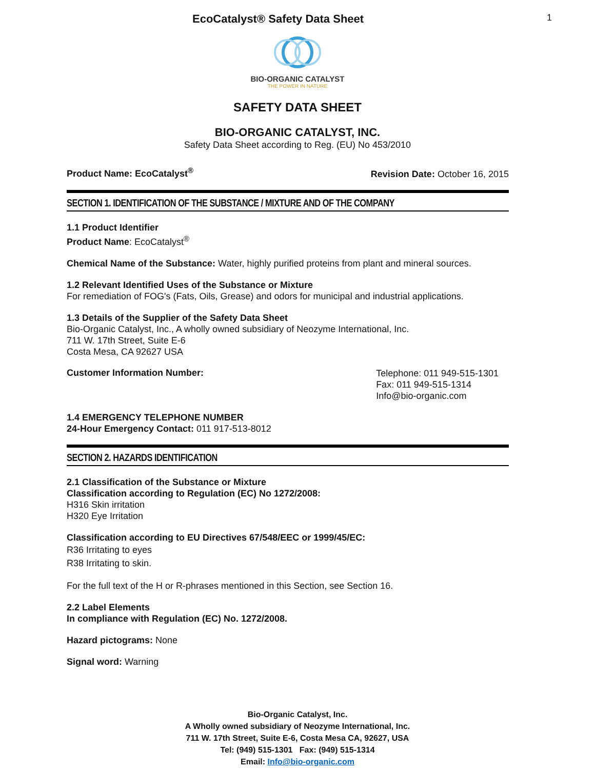EcoCatalyst® Safety Data Sheet 1
BIO-ORGANIC CATALYST
THE POWER IN NATURE
SAFETY DATA SHEET
BIO-ORGANIC CATALYST, INC.
Safety Data Sheet according to Reg. (EU) No 453/2010
Product Name: EcoCatalyst<sup>®</sup> Revision Date: October 16, 2015
SECTION 1. IDENTIFICATION OF THE SUBSTANCE / MIXTURE AND OF THE COMPANY
1.1 Product Identifier
Product Name: EcoCatalyst<sup>®</sup>
Chemical Name of the Substance: Water, highly purified proteins from plant and mineral sources.
1.2 Relevant Identified Uses of the Substance or Mixture
For remediation of FOG's (Fats, Oils, Grease) and odors for municipal and industrial applications.
1.3 Details of the Supplier of the Safety Data Sheet
Bio-Organic Catalyst, Inc., A wholly owned subsidiary of Neozyme International, Inc.
711 W. 17th Street, Suite E-6
Costa Mesa, CA 92627 USA
Customer Information Number:
Telephone: 011 949-515-1301
Fax: 011 949-515-1314
Info@bio-organic.com
1.4 EMERGENCY TELEPHONE NUMBER
24-Hour Emergency Contact: 011 917-513-8012
SECTION 2. HAZARDS IDENTIFICATION
2.1 Classification of the Substance or Mixture
Classification according to Regulation (EC) No 1272/2008:
H316 Skin irritation
H320 Eye Irritation
Classification according to EU Directives 67/548/EEC or 1999/45/EC:
R36 Irritating to eyes
R38 Irritating to skin.
For the full text of the H or R-phrases mentioned in this Section, see Section 16.
2.2 Label Elements
In compliance with Regulation (EC) No. 1272/2008.
Hazard pictograms: None
Signal word: Warning
Bio-Organic Catalyst, Inc.
A Wholly owned subsidiary of Neozyme International, Inc.
711 W. 17th Street, Suite E-6, Costa Mesa CA, 92627, USA
Tel: (949) 515-1301 Fax: (949) 515-1314
Email: Info@bio-organic.com